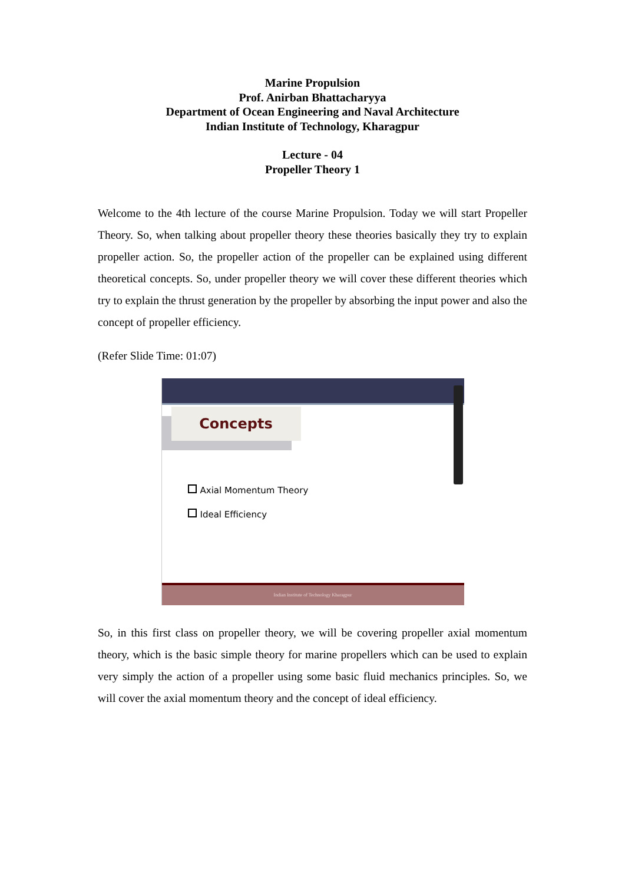Marine Propulsion
Prof. Anirban Bhattacharyya
Department of Ocean Engineering and Naval Architecture
Indian Institute of Technology, Kharagpur
Lecture - 04
Propeller Theory 1
Welcome to the 4th lecture of the course Marine Propulsion. Today we will start Propeller Theory. So, when talking about propeller theory these theories basically they try to explain propeller action. So, the propeller action of the propeller can be explained using different theoretical concepts. So, under propeller theory we will cover these different theories which try to explain the thrust generation by the propeller by absorbing the input power and also the concept of propeller efficiency.
(Refer Slide Time: 01:07)
Concepts
Axial Momentum Theory
Ideal Efficiency
Indian Institute of Technology Kharagpur
So, in this first class on propeller theory, we will be covering propeller axial momentum theory, which is the basic simple theory for marine propellers which can be used to explain very simply the action of a propeller using some basic fluid mechanics principles. So, we will cover the axial momentum theory and the concept of ideal efficiency.